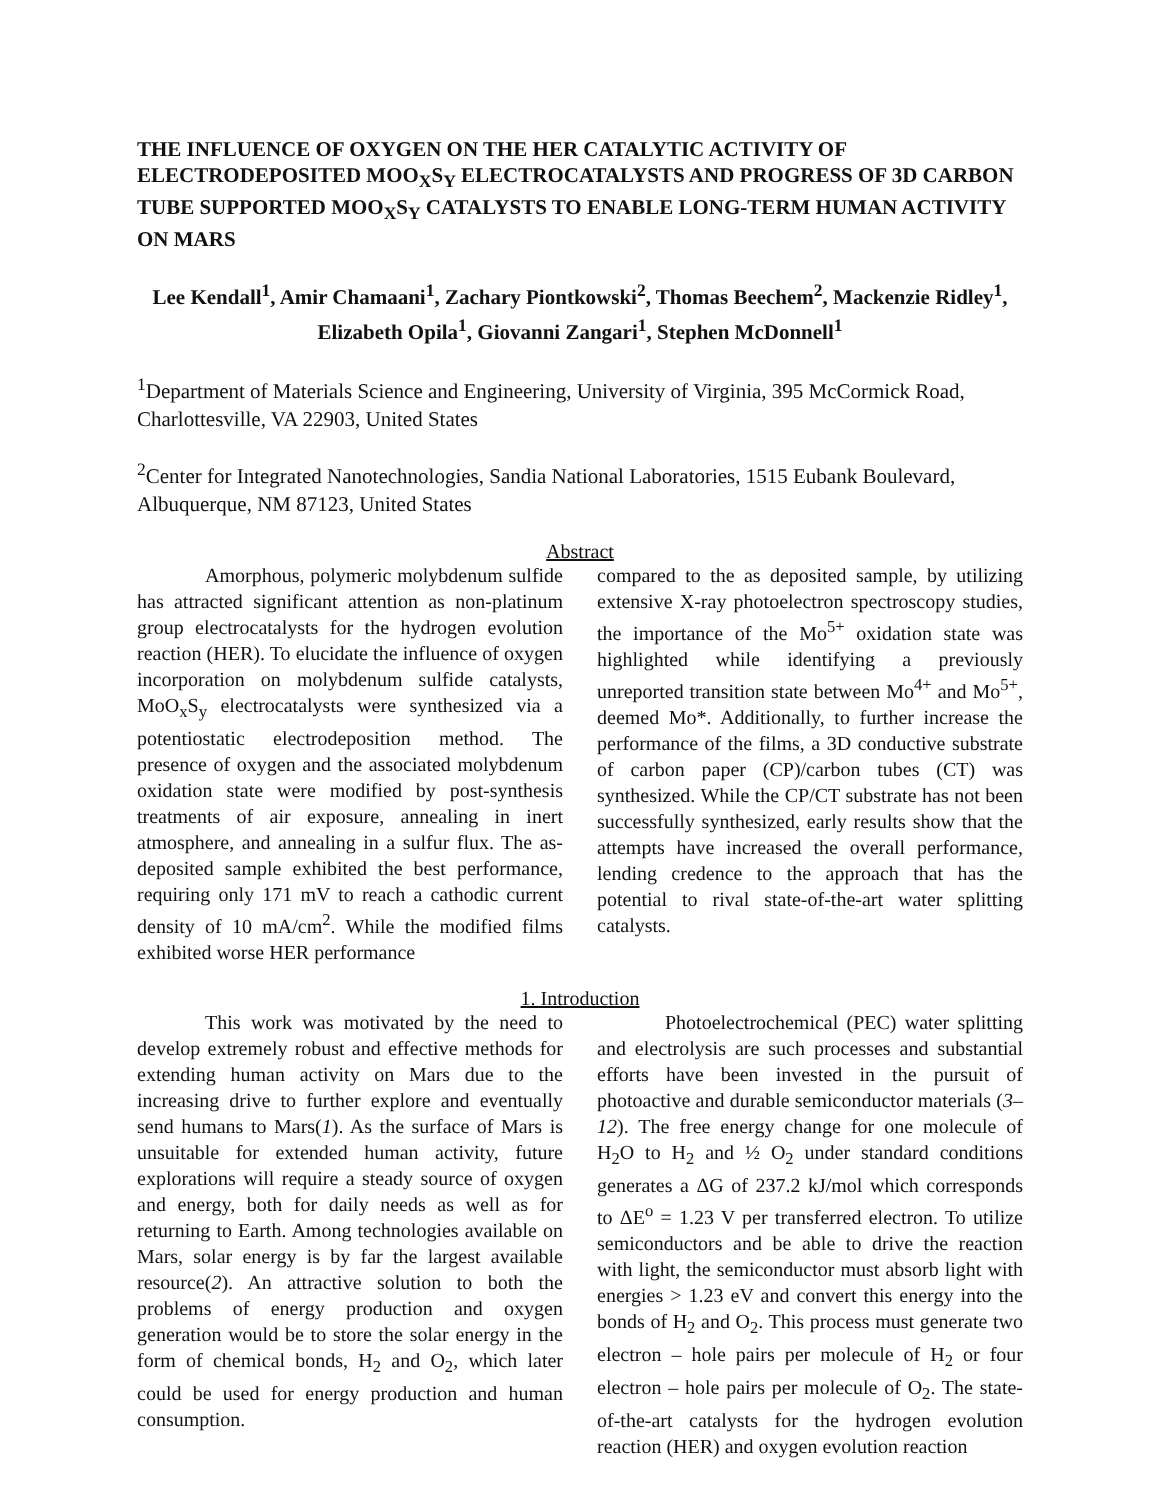THE INFLUENCE OF OXYGEN ON THE HER CATALYTIC ACTIVITY OF ELECTRODEPOSITED MOO<sub>X</sub>S<sub>Y</sub> ELECTROCATALYSTS AND PROGRESS OF 3D CARBON TUBE SUPPORTED MOO<sub>X</sub>S<sub>Y</sub> CATALYSTS TO ENABLE LONG-TERM HUMAN ACTIVITY ON MARS
Lee Kendall<sup>1</sup>, Amir Chamaani<sup>1</sup>, Zachary Piontkowski<sup>2</sup>, Thomas Beechem<sup>2</sup>, Mackenzie Ridley<sup>1</sup>, Elizabeth Opila<sup>1</sup>, Giovanni Zangari<sup>1</sup>, Stephen McDonnell<sup>1</sup>
<sup>1</sup> Department of Materials Science and Engineering, University of Virginia, 395 McCormick Road, Charlottesville, VA 22903, United States
<sup>2</sup> Center for Integrated Nanotechnologies, Sandia National Laboratories, 1515 Eubank Boulevard, Albuquerque, NM 87123, United States
Abstract
Amorphous, polymeric molybdenum sulfide has attracted significant attention as non-platinum group electrocatalysts for the hydrogen evolution reaction (HER). To elucidate the influence of oxygen incorporation on molybdenum sulfide catalysts, MoO<sub>x</sub>S<sub>y</sub> electrocatalysts were synthesized via a potentiostatic electrodeposition method. The presence of oxygen and the associated molybdenum oxidation state were modified by post-synthesis treatments of air exposure, annealing in inert atmosphere, and annealing in a sulfur flux. The as-deposited sample exhibited the best performance, requiring only 171 mV to reach a cathodic current density of 10 mA/cm<sup>2</sup>. While the modified films exhibited worse HER performance
compared to the as deposited sample, by utilizing extensive X-ray photoelectron spectroscopy studies, the importance of the Mo<sup>5+</sup> oxidation state was highlighted while identifying a previously unreported transition state between Mo<sup>4+</sup> and Mo<sup>5+</sup>, deemed Mo*. Additionally, to further increase the performance of the films, a 3D conductive substrate of carbon paper (CP)/carbon tubes (CT) was synthesized. While the CP/CT substrate has not been successfully synthesized, early results show that the attempts have increased the overall performance, lending credence to the approach that has the potential to rival state-of-the-art water splitting catalysts.
1. Introduction
This work was motivated by the need to develop extremely robust and effective methods for extending human activity on Mars due to the increasing drive to further explore and eventually send humans to Mars(1). As the surface of Mars is unsuitable for extended human activity, future explorations will require a steady source of oxygen and energy, both for daily needs as well as for returning to Earth. Among technologies available on Mars, solar energy is by far the largest available resource(2). An attractive solution to both the problems of energy production and oxygen generation would be to store the solar energy in the form of chemical bonds, H<sub>2</sub> and O<sub>2</sub>, which later could be used for energy production and human consumption.
Photoelectrochemical (PEC) water splitting and electrolysis are such processes and substantial efforts have been invested in the pursuit of photoactive and durable semiconductor materials (3–12). The free energy change for one molecule of H<sub>2</sub>O to H<sub>2</sub> and ½ O<sub>2</sub> under standard conditions generates a ΔG of 237.2 kJ/mol which corresponds to ΔE<sup>o</sup> = 1.23 V per transferred electron. To utilize semiconductors and be able to drive the reaction with light, the semiconductor must absorb light with energies > 1.23 eV and convert this energy into the bonds of H<sub>2</sub> and O<sub>2</sub>. This process must generate two electron – hole pairs per molecule of H<sub>2</sub> or four electron – hole pairs per molecule of O<sub>2</sub>. The state-of-the-art catalysts for the hydrogen evolution reaction (HER) and oxygen evolution reaction